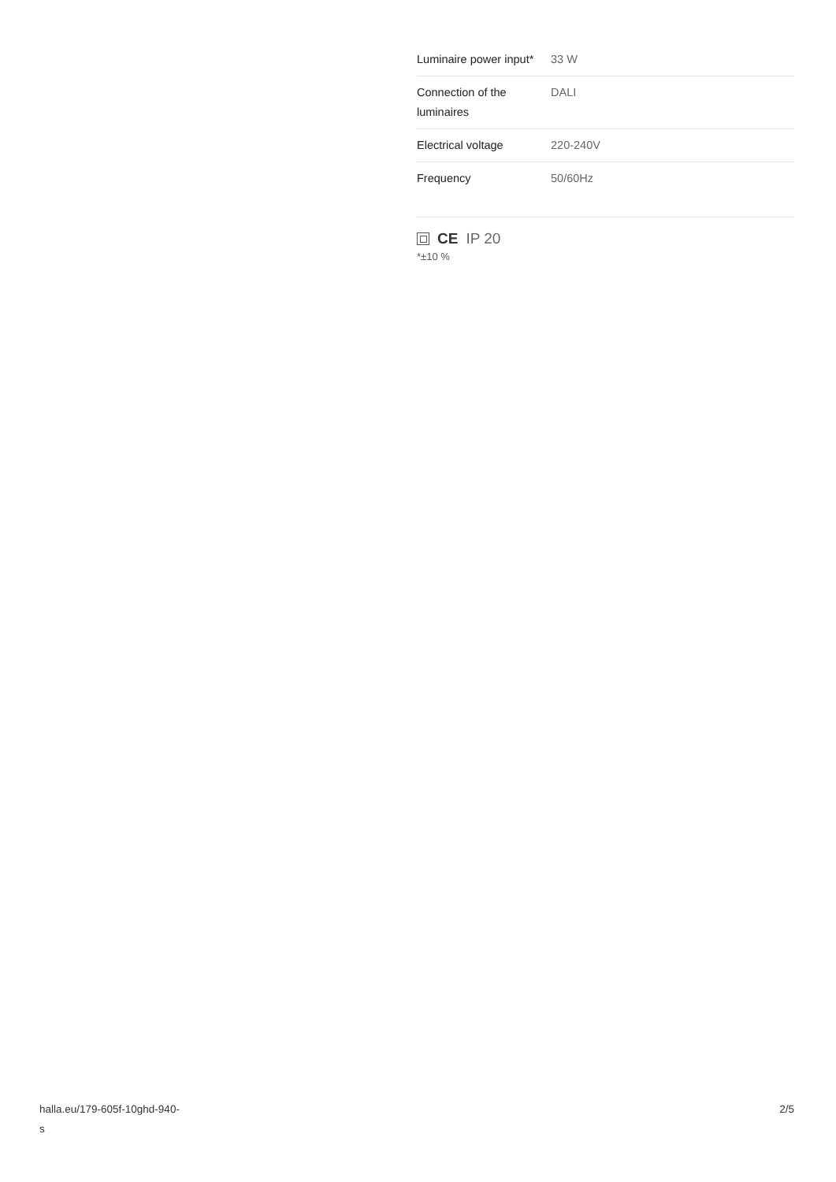| Luminaire power input* | 33 W |
| Connection of the luminaires | DALI |
| Electrical voltage | 220-240V |
| Frequency | 50/60Hz |
CE IP 20
*±10 %
halla.eu/179-605f-10ghd-940-
s
2/5